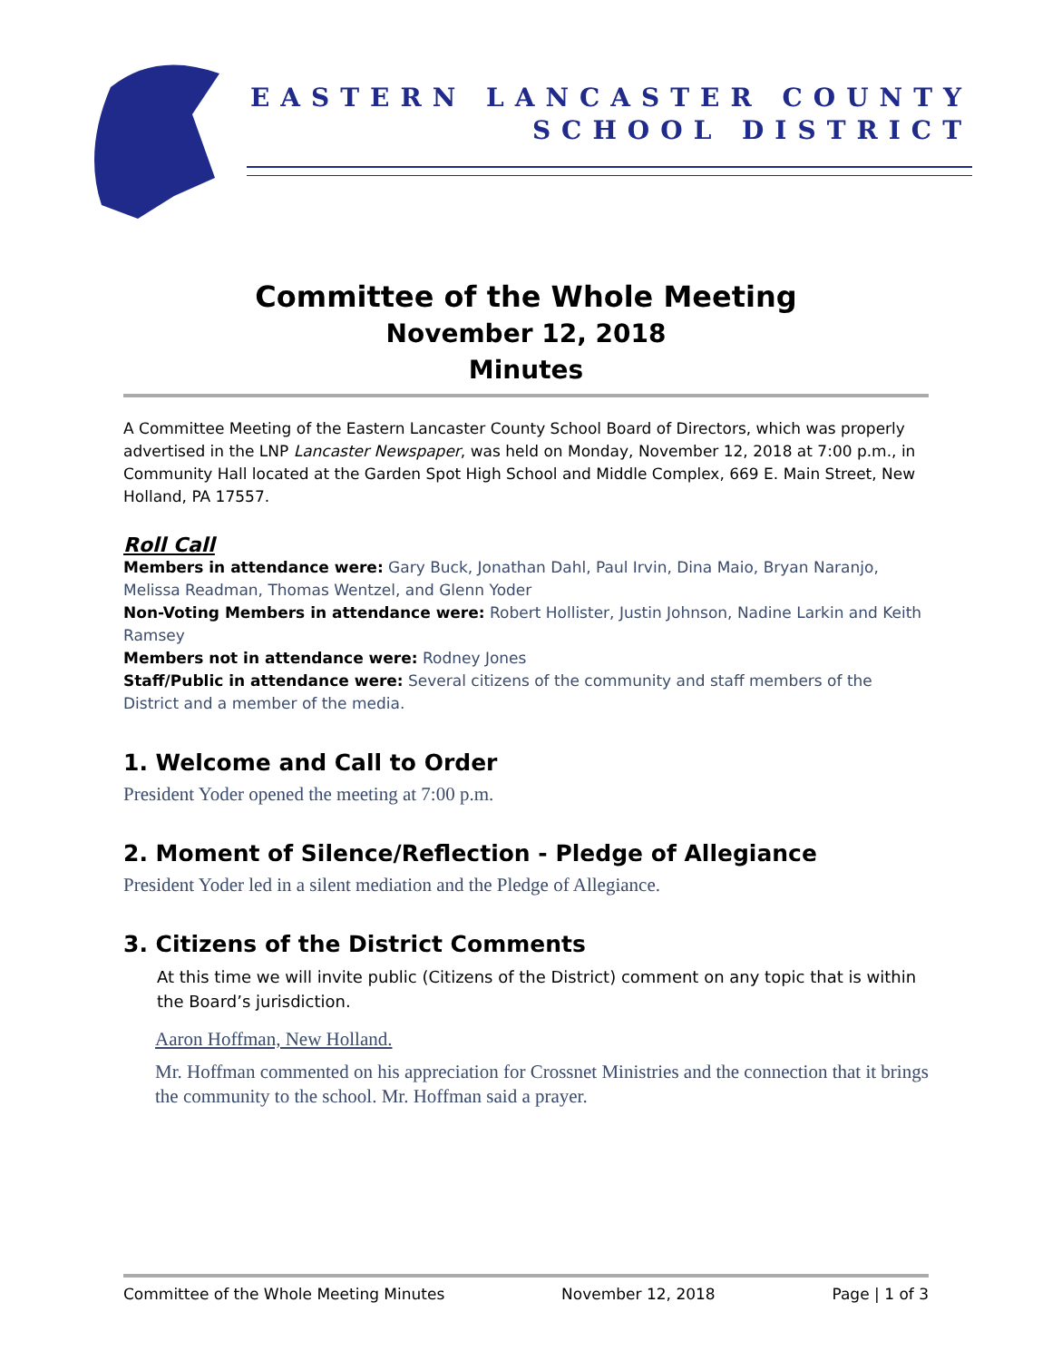EASTERN LANCASTER COUNTY
SCHOOL DISTRICT
Committee of the Whole Meeting
November 12, 2018
Minutes
A Committee Meeting of the Eastern Lancaster County School Board of Directors, which was properly advertised in the LNP Lancaster Newspaper, was held on Monday, November 12, 2018 at 7:00 p.m., in Community Hall located at the Garden Spot High School and Middle Complex, 669 E. Main Street, New Holland, PA 17557.
Roll Call
Members in attendance were: Gary Buck, Jonathan Dahl, Paul Irvin, Dina Maio, Bryan Naranjo, Melissa Readman, Thomas Wentzel, and Glenn Yoder
Non-Voting Members in attendance were: Robert Hollister, Justin Johnson, Nadine Larkin and Keith Ramsey
Members not in attendance were: Rodney Jones
Staff/Public in attendance were: Several citizens of the community and staff members of the District and a member of the media.
1. Welcome and Call to Order
President Yoder opened the meeting at 7:00 p.m.
2. Moment of Silence/Reflection - Pledge of Allegiance
President Yoder led in a silent mediation and the Pledge of Allegiance.
3. Citizens of the District Comments
At this time we will invite public (Citizens of the District) comment on any topic that is within the Board’s jurisdiction.
Aaron Hoffman, New Holland.
Mr. Hoffman commented on his appreciation for Crossnet Ministries and the connection that it brings the community to the school. Mr. Hoffman said a prayer.
Committee of the Whole Meeting Minutes November 12, 2018 Page | 1 of 3